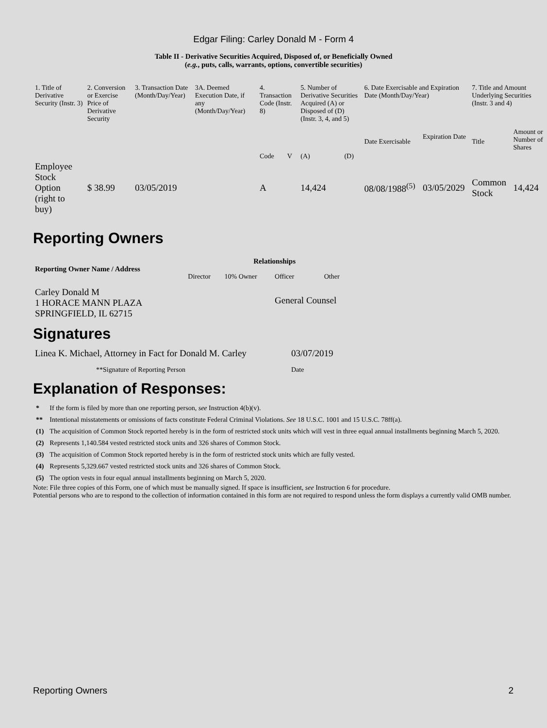Edgar Filing: Carley Donald M - Form 4
Table II - Derivative Securities Acquired, Disposed of, or Beneficially Owned
(e.g., puts, calls, warrants, options, convertible securities)
| 1. Title of Derivative Security (Instr. 3) | 2. Conversion or Exercise Price of Derivative Security | 3. Transaction Date (Month/Day/Year) | 3A. Deemed Execution Date, if any (Month/Day/Year) | 4. Transaction Code (Instr. 8) | | 5. Number of Derivative Securities Acquired (A) or Disposed of (D) (Instr. 3, 4, and 5) | | 6. Date Exercisable and Expiration Date (Month/Day/Year) | | 7. Title and Amount Underlying Securities (Instr. 3 and 4) | |
| --- | --- | --- | --- | --- | --- | --- | --- | --- | --- | --- | --- |
| | | | | Code | V | (A) | (D) | Date Exercisable | Expiration Date | Title | Amount or Number of Shares |
| Employee Stock Option (right to buy) | $ 38.99 | 03/05/2019 | | A | | 14,424 | | 08/08/1988<sup>(5)</sup> | 03/05/2029 | Common Stock | 14,424 |
Reporting Owners
| Reporting Owner Name / Address | Relationships | | | |
| --- | --- | --- | --- | --- |
| | Director | 10% Owner | Officer | Other |
| Carley Donald M 1 HORACE MANN PLAZA SPRINGFIELD, IL 62715 | | | General Counsel | |
Signatures
| Linea K. Michael, Attorney in Fact for Donald M. Carley | 03/07/2019 |
| **Signature of Reporting Person | Date |
Explanation of Responses:
| * | If the form is filed by more than one reporting person, see Instruction 4(b)(v). |
| ** | Intentional misstatements or omissions of facts constitute Federal Criminal Violations. See 18 U.S.C. 1001 and 15 U.S.C. 78ff(a). |
| (1) | The acquisition of Common Stock reported hereby is in the form of restricted stock units which will vest in three equal annual installments beginning March 5, 2020. |
| (2) | Represents 1,140.584 vested restricted stock units and 326 shares of Common Stock. |
| (3) | The acquisition of Common Stock reported hereby is in the form of restricted stock units which are fully vested. |
| (4) | Represents 5,329.667 vested restricted stock units and 326 shares of Common Stock. |
| (5) | The option vests in four equal annual installments beginning on March 5, 2020. |
Note: File three copies of this Form, one of which must be manually signed. If space is insufficient, see Instruction 6 for procedure.
Potential persons who are to respond to the collection of information contained in this form are not required to respond unless the form displays a currently valid OMB number.
Reporting Owners 2